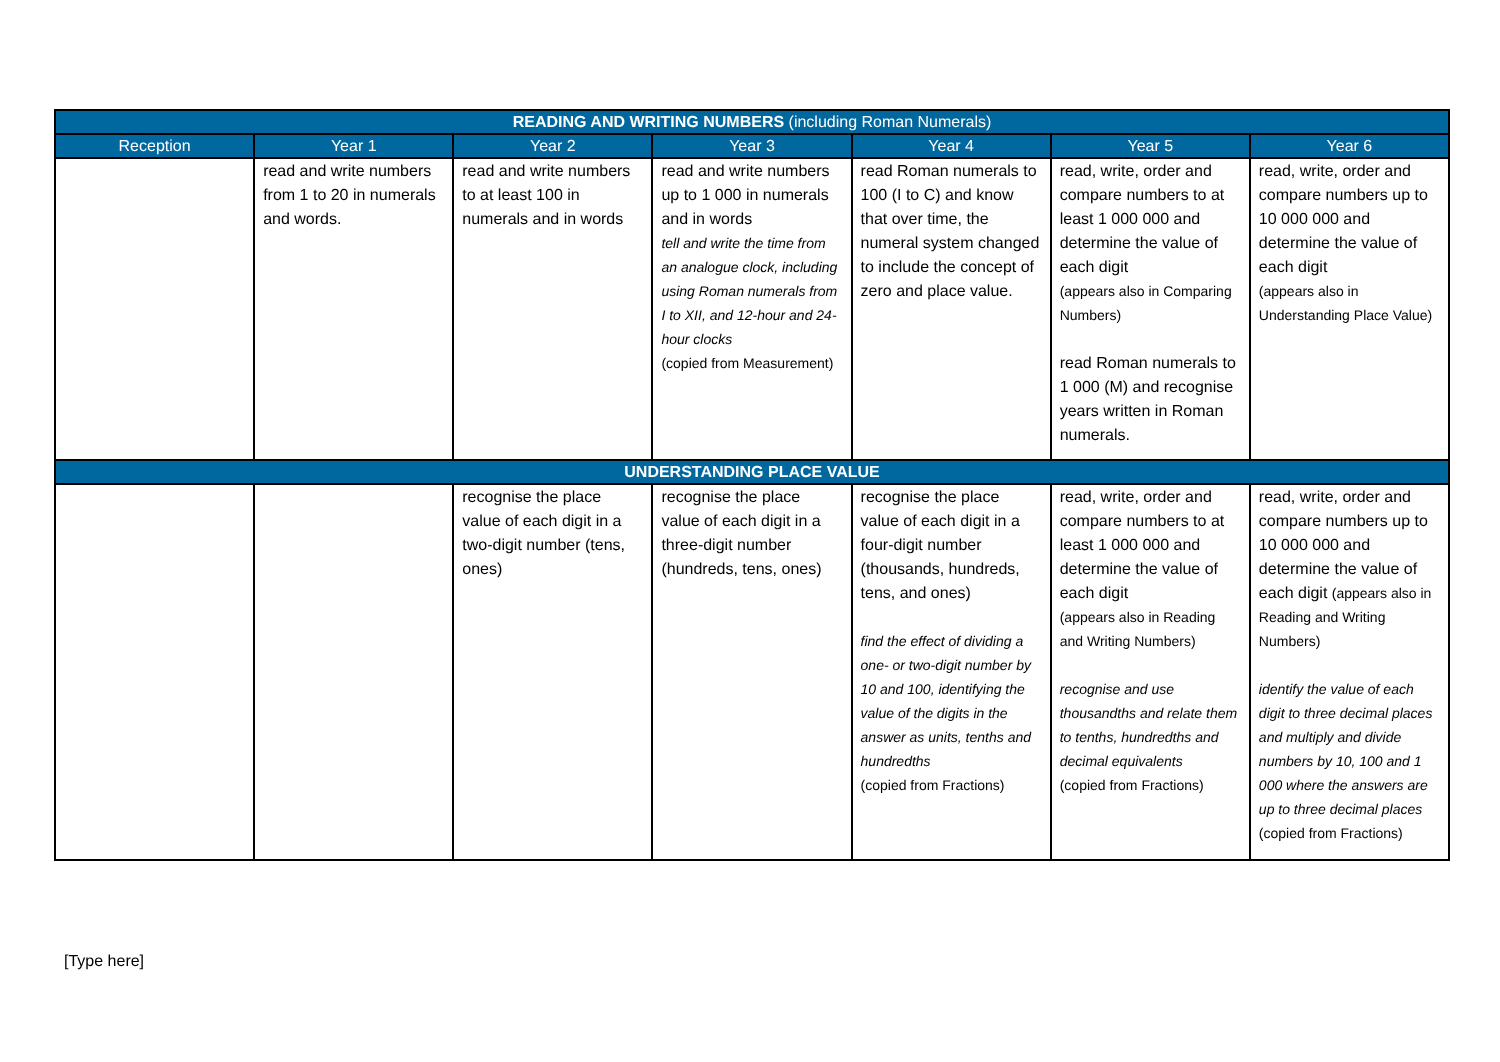| READING AND WRITING NUMBERS (including Roman Numerals) | | | | | | |
| --- | --- | --- | --- | --- | --- | --- |
| Reception | Year 1 | Year 2 | Year 3 | Year 4 | Year 5 | Year 6 |
| | read and write numbers from 1 to 20 in numerals and words. | read and write numbers to at least 100 in numerals and in words | read and write numbers up to 1 000 in numerals and in words tell and write the time from an analogue clock, including using Roman numerals from I to XII, and 12-hour and 24-hour clocks (copied from Measurement) | read Roman numerals to 100 (I to C) and know that over time, the numeral system changed to include the concept of zero and place value. | read, write, order and compare numbers to at least 1 000 000 and determine the value of each digit (appears also in Comparing Numbers) read Roman numerals to 1 000 (M) and recognise years written in Roman numerals. | read, write, order and compare numbers up to 10 000 000 and determine the value of each digit (appears also in Understanding Place Value) |
| UNDERSTANDING PLACE VALUE | | | | | | |
| | | recognise the place value of each digit in a two-digit number (tens, ones) | recognise the place value of each digit in a three-digit number (hundreds, tens, ones) | recognise the place value of each digit in a four-digit number (thousands, hundreds, tens, and ones) find the effect of dividing a one- or two-digit number by 10 and 100, identifying the value of the digits in the answer as units, tenths and hundredths (copied from Fractions) | read, write, order and compare numbers to at least 1 000 000 and determine the value of each digit (appears also in Reading and Writing Numbers) recognise and use thousandths and relate them to tenths, hundredths and decimal equivalents (copied from Fractions) | read, write, order and compare numbers up to 10 000 000 and determine the value of each digit (appears also in Reading and Writing Numbers) identify the value of each digit to three decimal places and multiply and divide numbers by 10, 100 and 1 000 where the answers are up to three decimal places (copied from Fractions) |
[Type here]